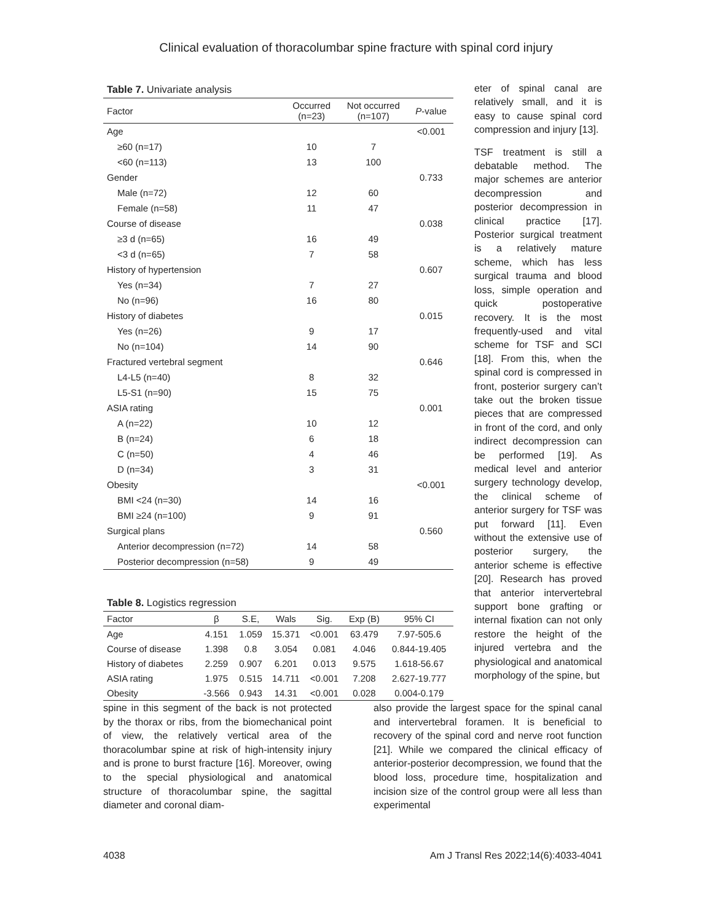Clinical evaluation of thoracolumbar spine fracture with spinal cord injury
Table 7. Univariate analysis
| Factor | Occurred (n=23) | Not occurred (n=107) | P -value |
| --- | --- | --- | --- |
| Age | | | <0.001 |
| ≥60 (n=17) | 10 | 7 | |
| <60 (n=113) | 13 | 100 | |
| Gender | | | 0.733 |
| Male (n=72) | 12 | 60 | |
| Female (n=58) | 11 | 47 | |
| Course of disease | | | 0.038 |
| ≥3 d (n=65) | 16 | 49 | |
| <3 d (n=65) | 7 | 58 | |
| History of hypertension | | | 0.607 |
| Yes (n=34) | 7 | 27 | |
| No (n=96) | 16 | 80 | |
| History of diabetes | | | 0.015 |
| Yes (n=26) | 9 | 17 | |
| No (n=104) | 14 | 90 | |
| Fractured vertebral segment | | | 0.646 |
| L4-L5 (n=40) | 8 | 32 | |
| L5-S1 (n=90) | 15 | 75 | |
| ASIA rating | | | 0.001 |
| A (n=22) | 10 | 12 | |
| B (n=24) | 6 | 18 | |
| C (n=50) | 4 | 46 | |
| D (n=34) | 3 | 31 | |
| Obesity | | | <0.001 |
| BMI <24 (n=30) | 14 | 16 | |
| BMI ≥24 (n=100) | 9 | 91 | |
| Surgical plans | | | 0.560 |
| Anterior decompression (n=72) | 14 | 58 | |
| Posterior decompression (n=58) | 9 | 49 | |
Table 8. Logistics regression
| Factor | β | S.E, | Wals | Sig. | Exp (B) | 95% CI |
| --- | --- | --- | --- | --- | --- | --- |
| Age | 4.151 | 1.059 | 15.371 | <0.001 | 63.479 | 7.97-505.6 |
| Course of disease | 1.398 | 0.8 | 3.054 | 0.081 | 4.046 | 0.844-19.405 |
| History of diabetes | 2.259 | 0.907 | 6.201 | 0.013 | 9.575 | 1.618-56.67 |
| ASIA rating | 1.975 | 0.515 | 14.711 | <0.001 | 7.208 | 2.627-19.777 |
| Obesity | -3.566 | 0.943 | 14.31 | <0.001 | 0.028 | 0.004-0.179 |
eter of spinal canal are relatively small, and it is easy to cause spinal cord compression and injury [13].
TSF treatment is still a debatable method. The major schemes are anterior decompression and posterior decompression in clinical practice [17]. Posterior surgical treatment is a relatively mature scheme, which has less surgical trauma and blood loss, simple operation and quick postoperative recovery. It is the most frequently-used and vital scheme for TSF and SCI [18]. From this, when the spinal cord is compressed in front, posterior surgery can’t take out the broken tissue pieces that are compressed in front of the cord, and only indirect decompression can be performed [19]. As medical level and anterior surgery technology develop, the clinical scheme of anterior surgery for TSF was put forward [11]. Even without the extensive use of posterior surgery, the anterior scheme is effective [20]. Research has proved that anterior intervertebral support bone grafting or internal fixation can not only restore the height of the injured vertebra and the physiological and anatomical morphology of the spine, but
spine in this segment of the back is not protected by the thorax or ribs, from the biomechanical point of view, the relatively vertical area of the thoracolumbar spine at risk of high-intensity injury and is prone to burst fracture [16]. Moreover, owing to the special physiological and anatomical structure of thoracolumbar spine, the sagittal diameter and coronal diam-
also provide the largest space for the spinal canal and intervertebral foramen. It is beneficial to recovery of the spinal cord and nerve root function [21]. While we compared the clinical efficacy of anterior-posterior decompression, we found that the blood loss, procedure time, hospitalization and incision size of the control group were all less than experimental
4038 Am J Transl Res 2022;14(6):4033-4041